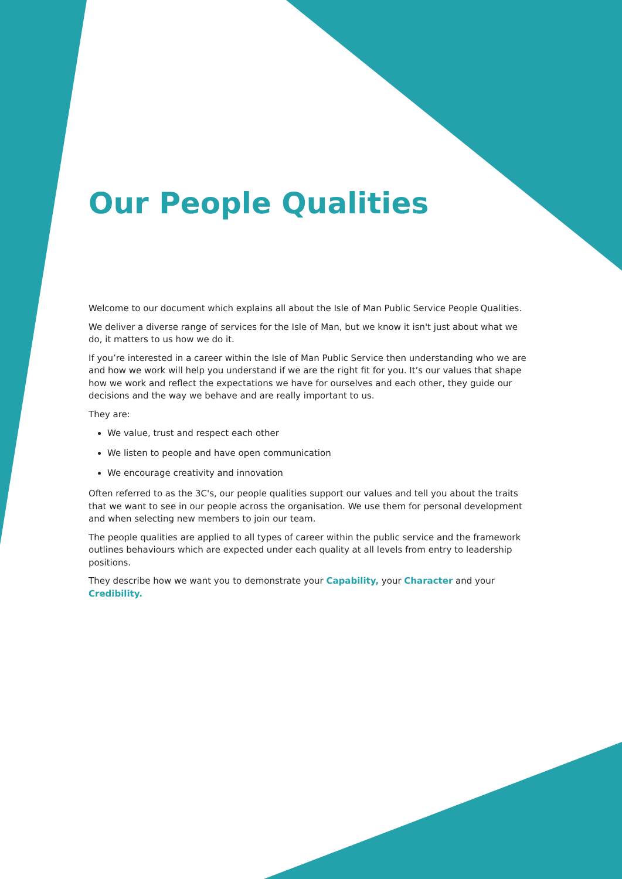Our People Qualities
Welcome to our document which explains all about the Isle of Man Public Service People Qualities.
We deliver a diverse range of services for the Isle of Man, but we know it isn't just about what we do, it matters to us how we do it.
If you’re interested in a career within the Isle of Man Public Service then understanding who we are and how we work will help you understand if we are the right fit for you. It’s our values that shape how we work and reflect the expectations we have for ourselves and each other, they guide our decisions and the way we behave and are really important to us.
They are:
We value, trust and respect each other
We listen to people and have open communication
We encourage creativity and innovation
Often referred to as the 3C's, our people qualities support our values and tell you about the traits that we want to see in our people across the organisation. We use them for personal development and when selecting new members to join our team.
The people qualities are applied to all types of career within the public service and the framework outlines behaviours which are expected under each quality at all levels from entry to leadership positions.
They describe how we want you to demonstrate your Capability, your Character and your Credibility.